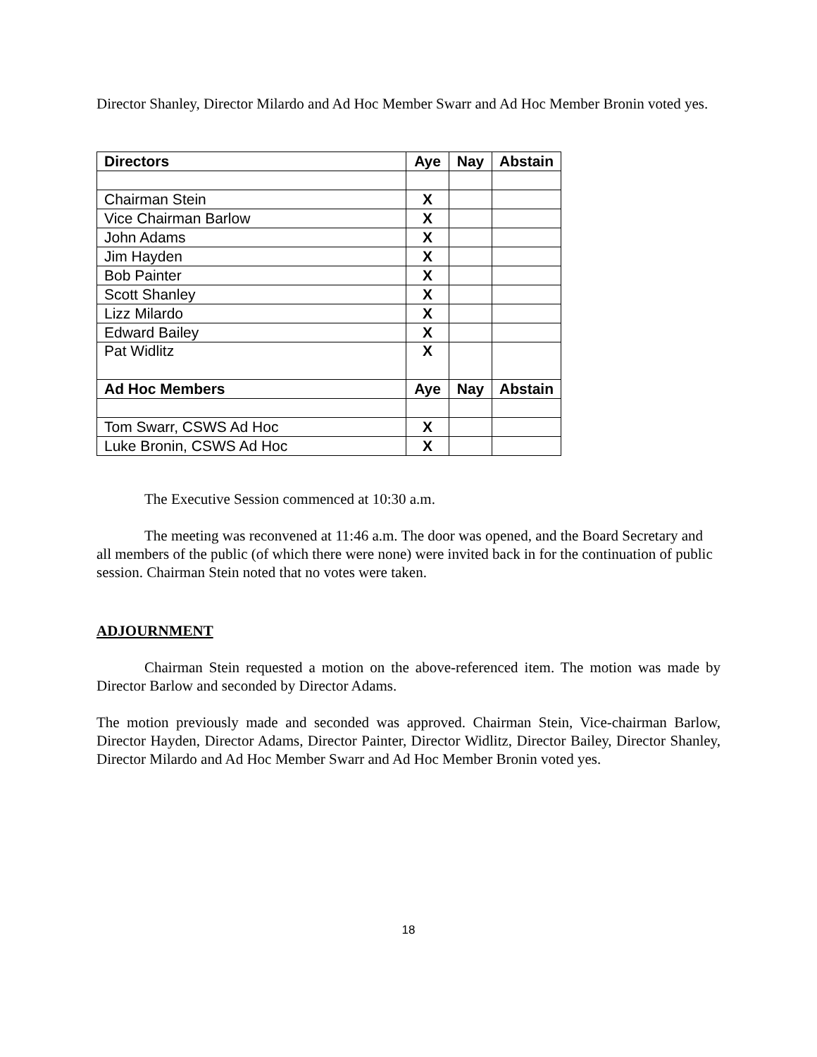Director Shanley, Director Milardo and Ad Hoc Member Swarr and Ad Hoc Member Bronin voted yes.
| Directors | Aye | Nay | Abstain |
| --- | --- | --- | --- |
| Chairman Stein | X | | |
| Vice Chairman Barlow | X | | |
| John Adams | X | | |
| Jim Hayden | X | | |
| Bob Painter | X | | |
| Scott Shanley | X | | |
| Lizz Milardo | X | | |
| Edward Bailey | X | | |
| Pat Widlitz | X | | |
| Ad Hoc Members | Aye | Nay | Abstain |
| Tom Swarr, CSWS Ad Hoc | X | | |
| Luke Bronin, CSWS Ad Hoc | X | | |
The Executive Session commenced at 10:30 a.m.
The meeting was reconvened at 11:46 a.m. The door was opened, and the Board Secretary and all members of the public (of which there were none) were invited back in for the continuation of public session. Chairman Stein noted that no votes were taken.
ADJOURNMENT
Chairman Stein requested a motion on the above-referenced item. The motion was made by Director Barlow and seconded by Director Adams.
The motion previously made and seconded was approved. Chairman Stein, Vice-chairman Barlow, Director Hayden, Director Adams, Director Painter, Director Widlitz, Director Bailey, Director Shanley, Director Milardo and Ad Hoc Member Swarr and Ad Hoc Member Bronin voted yes.
18